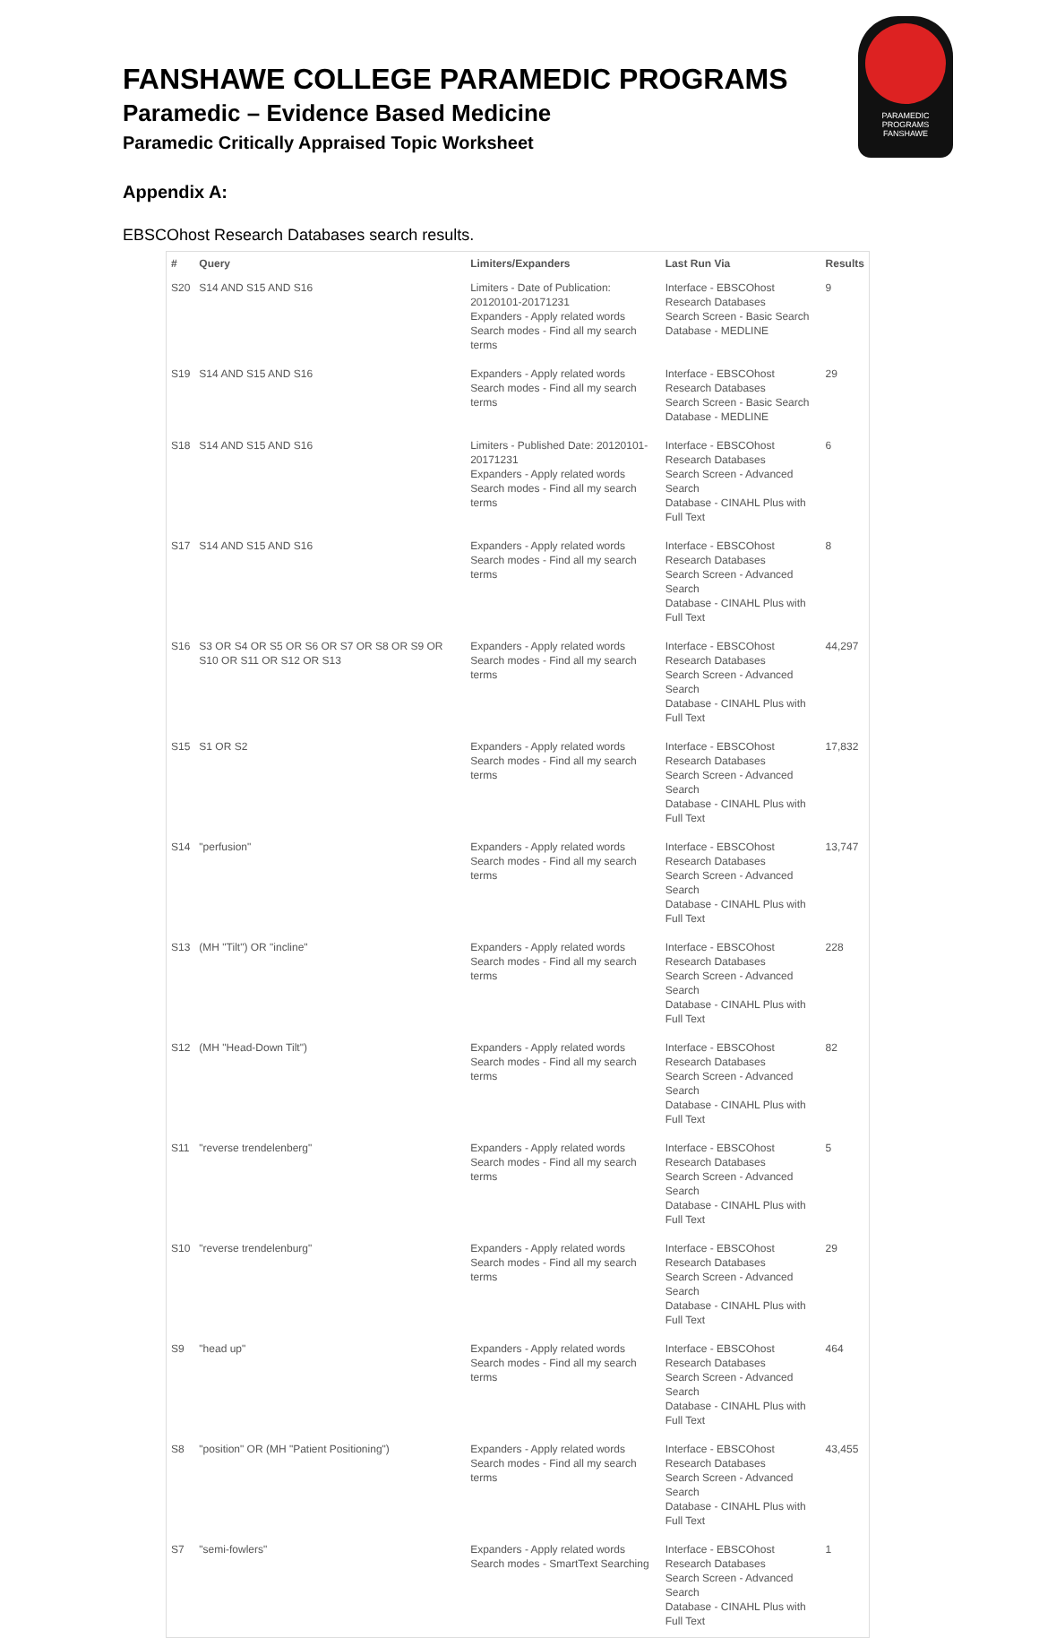FANSHAWE COLLEGE PARAMEDIC PROGRAMS
Paramedic – Evidence Based Medicine
Paramedic Critically Appraised Topic Worksheet
PARAMEDIC PROGRAMS
FANSHAWE
Appendix A:
EBSCOhost Research Databases search results.
| # | Query | Limiters/Expanders | Last Run Via | Results |
| --- | --- | --- | --- | --- |
| S20 | S14 AND S15 AND S16 | Limiters - Date of Publication: 20120101-20171231 Expanders - Apply related words Search modes - Find all my search terms | Interface - EBSCOhost Research Databases Search Screen - Basic Search Database - MEDLINE | 9 |
| S19 | S14 AND S15 AND S16 | Expanders - Apply related words Search modes - Find all my search terms | Interface - EBSCOhost Research Databases Search Screen - Basic Search Database - MEDLINE | 29 |
| S18 | S14 AND S15 AND S16 | Limiters - Published Date: 20120101-20171231 Expanders - Apply related words Search modes - Find all my search terms | Interface - EBSCOhost Research Databases Search Screen - Advanced Search Database - CINAHL Plus with Full Text | 6 |
| S17 | S14 AND S15 AND S16 | Expanders - Apply related words Search modes - Find all my search terms | Interface - EBSCOhost Research Databases Search Screen - Advanced Search Database - CINAHL Plus with Full Text | 8 |
| S16 | S3 OR S4 OR S5 OR S6 OR S7 OR S8 OR S9 OR S10 OR S11 OR S12 OR S13 | Expanders - Apply related words Search modes - Find all my search terms | Interface - EBSCOhost Research Databases Search Screen - Advanced Search Database - CINAHL Plus with Full Text | 44,297 |
| S15 | S1 OR S2 | Expanders - Apply related words Search modes - Find all my search terms | Interface - EBSCOhost Research Databases Search Screen - Advanced Search Database - CINAHL Plus with Full Text | 17,832 |
| S14 | "perfusion" | Expanders - Apply related words Search modes - Find all my search terms | Interface - EBSCOhost Research Databases Search Screen - Advanced Search Database - CINAHL Plus with Full Text | 13,747 |
| S13 | (MH "Tilt") OR "incline" | Expanders - Apply related words Search modes - Find all my search terms | Interface - EBSCOhost Research Databases Search Screen - Advanced Search Database - CINAHL Plus with Full Text | 228 |
| S12 | (MH "Head-Down Tilt") | Expanders - Apply related words Search modes - Find all my search terms | Interface - EBSCOhost Research Databases Search Screen - Advanced Search Database - CINAHL Plus with Full Text | 82 |
| S11 | "reverse trendelenberg" | Expanders - Apply related words Search modes - Find all my search terms | Interface - EBSCOhost Research Databases Search Screen - Advanced Search Database - CINAHL Plus with Full Text | 5 |
| S10 | "reverse trendelenburg" | Expanders - Apply related words Search modes - Find all my search terms | Interface - EBSCOhost Research Databases Search Screen - Advanced Search Database - CINAHL Plus with Full Text | 29 |
| S9 | "head up" | Expanders - Apply related words Search modes - Find all my search terms | Interface - EBSCOhost Research Databases Search Screen - Advanced Search Database - CINAHL Plus with Full Text | 464 |
| S8 | "position" OR (MH "Patient Positioning") | Expanders - Apply related words Search modes - Find all my search terms | Interface - EBSCOhost Research Databases Search Screen - Advanced Search Database - CINAHL Plus with Full Text | 43,455 |
| S7 | "semi-fowlers" | Expanders - Apply related words Search modes - SmartText Searching | Interface - EBSCOhost Research Databases Search Screen - Advanced Search Database - CINAHL Plus with Full Text | 1 |